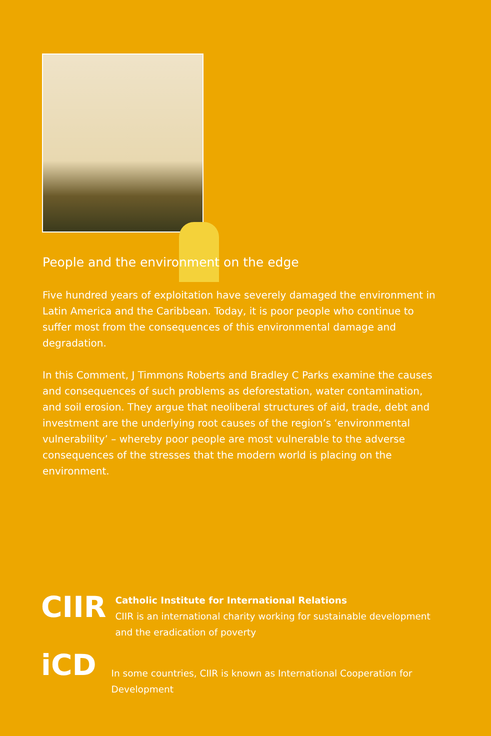People and the environment on the edge
Five hundred years of exploitation have severely damaged the environment in Latin America and the Caribbean. Today, it is poor people who continue to suffer most from the consequences of this environmental damage and degradation.
In this Comment, J Timmons Roberts and Bradley C Parks examine the causes and consequences of such problems as deforestation, water contamination, and soil erosion. They argue that neoliberal structures of aid, trade, debt and investment are the underlying root causes of the region’s ‘environmental vulnerability’ – whereby poor people are most vulnerable to the adverse consequences of the stresses that the modern world is placing on the environment.
CIIR
Catholic Institute for International Relations
CIIR is an international charity working for sustainable development and the eradication of poverty
iCD
In some countries, CIIR is known as International Cooperation for Development